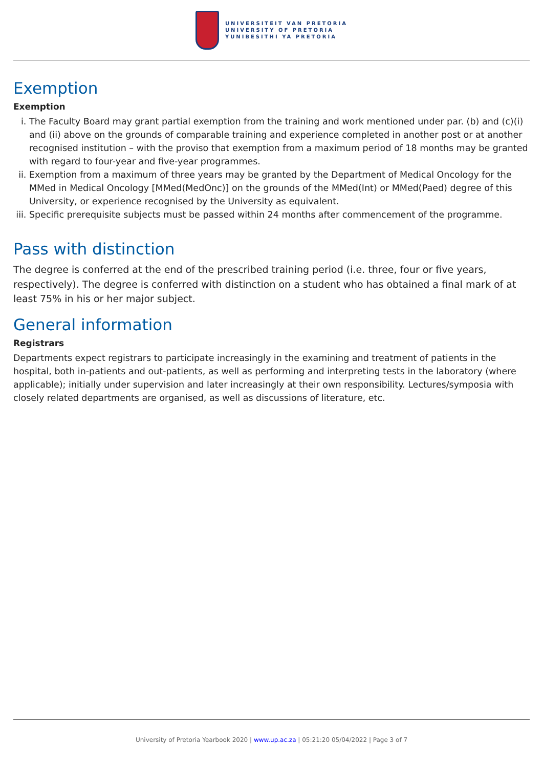UNIVERSITEIT VAN PRETORIA
UNIVERSITY OF PRETORIA
YUNIBESITHI YA PRETORIA
Exemption
Exemption
i. The Faculty Board may grant partial exemption from the training and work mentioned under par. (b) and (c)(i) and (ii) above on the grounds of comparable training and experience completed in another post or at another recognised institution – with the proviso that exemption from a maximum period of 18 months may be granted with regard to four-year and five-year programmes.
ii. Exemption from a maximum of three years may be granted by the Department of Medical Oncology for the MMed in Medical Oncology [MMed(MedOnc)] on the grounds of the MMed(Int) or MMed(Paed) degree of this University, or experience recognised by the University as equivalent.
iii. Specific prerequisite subjects must be passed within 24 months after commencement of the programme.
Pass with distinction
The degree is conferred at the end of the prescribed training period (i.e. three, four or five years, respectively). The degree is conferred with distinction on a student who has obtained a final mark of at least 75% in his or her major subject.
General information
Registrars
Departments expect registrars to participate increasingly in the examining and treatment of patients in the hospital, both in-patients and out-patients, as well as performing and interpreting tests in the laboratory (where applicable); initially under supervision and later increasingly at their own responsibility. Lectures/symposia with closely related departments are organised, as well as discussions of literature, etc.
University of Pretoria Yearbook 2020 | www.up.ac.za | 05:21:20 05/04/2022 | Page 3 of 7